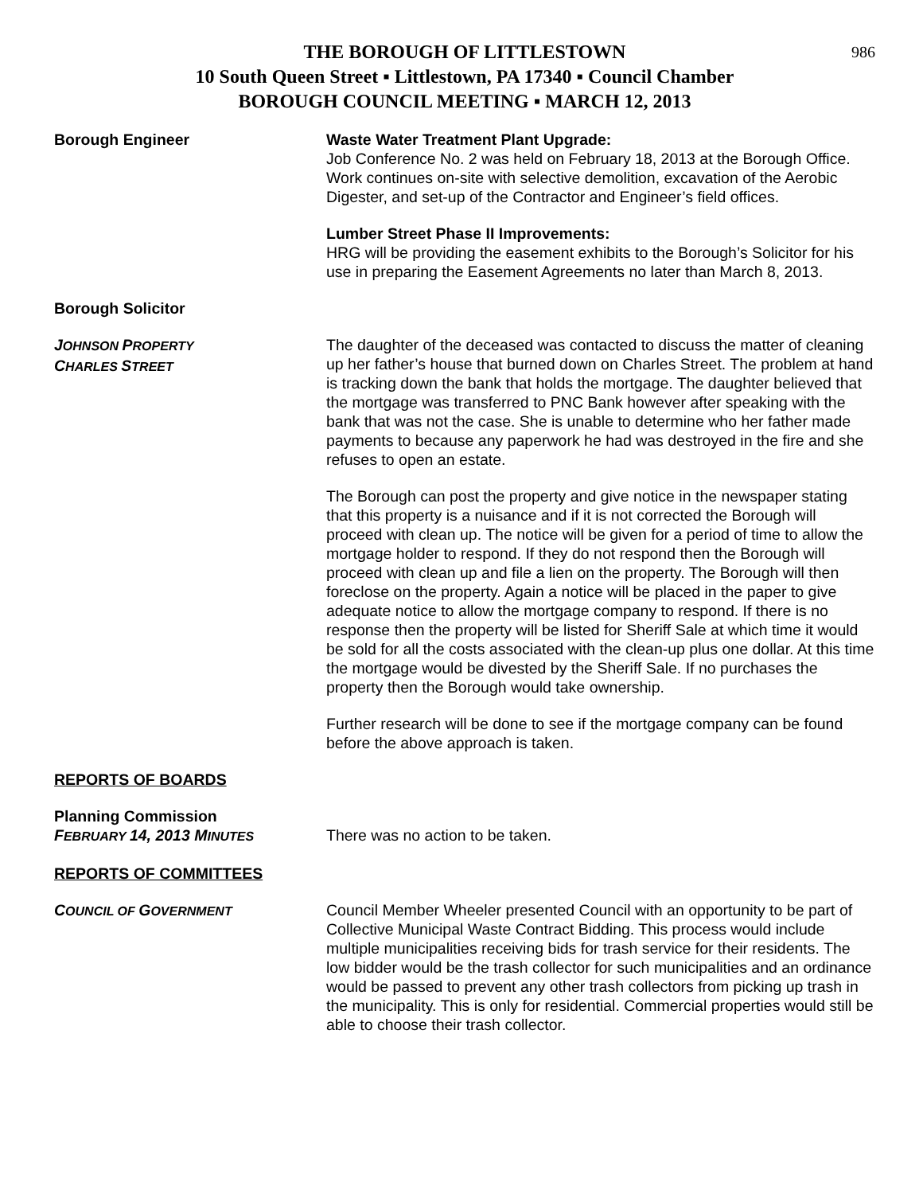986
THE BOROUGH OF LITTLESTOWN
10 South Queen Street ▪ Littlestown, PA 17340 ▪ Council Chamber
BOROUGH COUNCIL MEETING ▪ MARCH 12, 2013
Borough Engineer Waste Water Treatment Plant Upgrade:
Job Conference No. 2 was held on February 18, 2013 at the Borough Office. Work continues on-site with selective demolition, excavation of the Aerobic Digester, and set-up of the Contractor and Engineer’s field offices.
Lumber Street Phase II Improvements:
HRG will be providing the easement exhibits to the Borough’s Solicitor for his use in preparing the Easement Agreements no later than March 8, 2013.
Borough Solicitor
JOHNSON PROPERTY
CHARLES STREET
The daughter of the deceased was contacted to discuss the matter of cleaning up her father’s house that burned down on Charles Street. The problem at hand is tracking down the bank that holds the mortgage. The daughter believed that the mortgage was transferred to PNC Bank however after speaking with the bank that was not the case. She is unable to determine who her father made payments to because any paperwork he had was destroyed in the fire and she refuses to open an estate.
The Borough can post the property and give notice in the newspaper stating that this property is a nuisance and if it is not corrected the Borough will proceed with clean up. The notice will be given for a period of time to allow the mortgage holder to respond. If they do not respond then the Borough will proceed with clean up and file a lien on the property. The Borough will then foreclose on the property. Again a notice will be placed in the paper to give adequate notice to allow the mortgage company to respond. If there is no response then the property will be listed for Sheriff Sale at which time it would be sold for all the costs associated with the clean-up plus one dollar. At this time the mortgage would be divested by the Sheriff Sale. If no purchases the property then the Borough would take ownership.
Further research will be done to see if the mortgage company can be found before the above approach is taken.
REPORTS OF BOARDS
Planning Commission
FEBRUARY 14, 2013 MINUTES
There was no action to be taken.
REPORTS OF COMMITTEES
COUNCIL OF GOVERNMENT
Council Member Wheeler presented Council with an opportunity to be part of Collective Municipal Waste Contract Bidding. This process would include multiple municipalities receiving bids for trash service for their residents. The low bidder would be the trash collector for such municipalities and an ordinance would be passed to prevent any other trash collectors from picking up trash in the municipality. This is only for residential. Commercial properties would still be able to choose their trash collector.